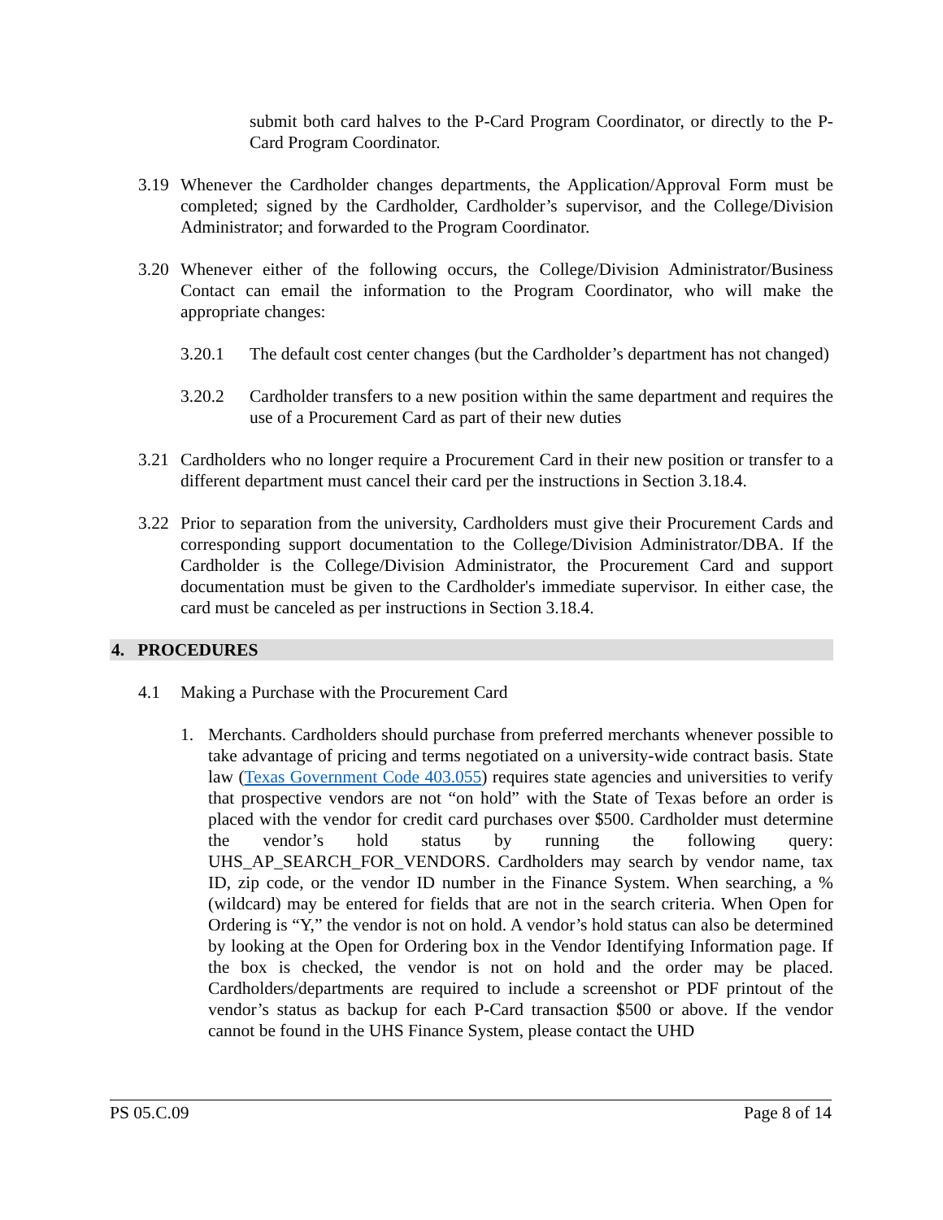submit both card halves to the P-Card Program Coordinator, or directly to the P-Card Program Coordinator.
3.19 Whenever the Cardholder changes departments, the Application/Approval Form must be completed; signed by the Cardholder, Cardholder’s supervisor, and the College/Division Administrator; and forwarded to the Program Coordinator.
3.20 Whenever either of the following occurs, the College/Division Administrator/Business Contact can email the information to the Program Coordinator, who will make the appropriate changes:
3.20.1 The default cost center changes (but the Cardholder’s department has not changed)
3.20.2 Cardholder transfers to a new position within the same department and requires the use of a Procurement Card as part of their new duties
3.21 Cardholders who no longer require a Procurement Card in their new position or transfer to a different department must cancel their card per the instructions in Section 3.18.4.
3.22 Prior to separation from the university, Cardholders must give their Procurement Cards and corresponding support documentation to the College/Division Administrator/DBA. If the Cardholder is the College/Division Administrator, the Procurement Card and support documentation must be given to the Cardholder's immediate supervisor. In either case, the card must be canceled as per instructions in Section 3.18.4.
4. PROCEDURES
4.1 Making a Purchase with the Procurement Card
1. Merchants. Cardholders should purchase from preferred merchants whenever possible to take advantage of pricing and terms negotiated on a university-wide contract basis. State law (Texas Government Code 403.055) requires state agencies and universities to verify that prospective vendors are not “on hold” with the State of Texas before an order is placed with the vendor for credit card purchases over $500. Cardholder must determine the vendor’s hold status by running the following query: UHS_AP_SEARCH_FOR_VENDORS. Cardholders may search by vendor name, tax ID, zip code, or the vendor ID number in the Finance System. When searching, a % (wildcard) may be entered for fields that are not in the search criteria. When Open for Ordering is “Y,” the vendor is not on hold. A vendor’s hold status can also be determined by looking at the Open for Ordering box in the Vendor Identifying Information page. If the box is checked, the vendor is not on hold and the order may be placed. Cardholders/departments are required to include a screenshot or PDF printout of the vendor’s status as backup for each P-Card transaction $500 or above. If the vendor cannot be found in the UHS Finance System, please contact the UHD
PS 05.C.09 Page 8 of 14